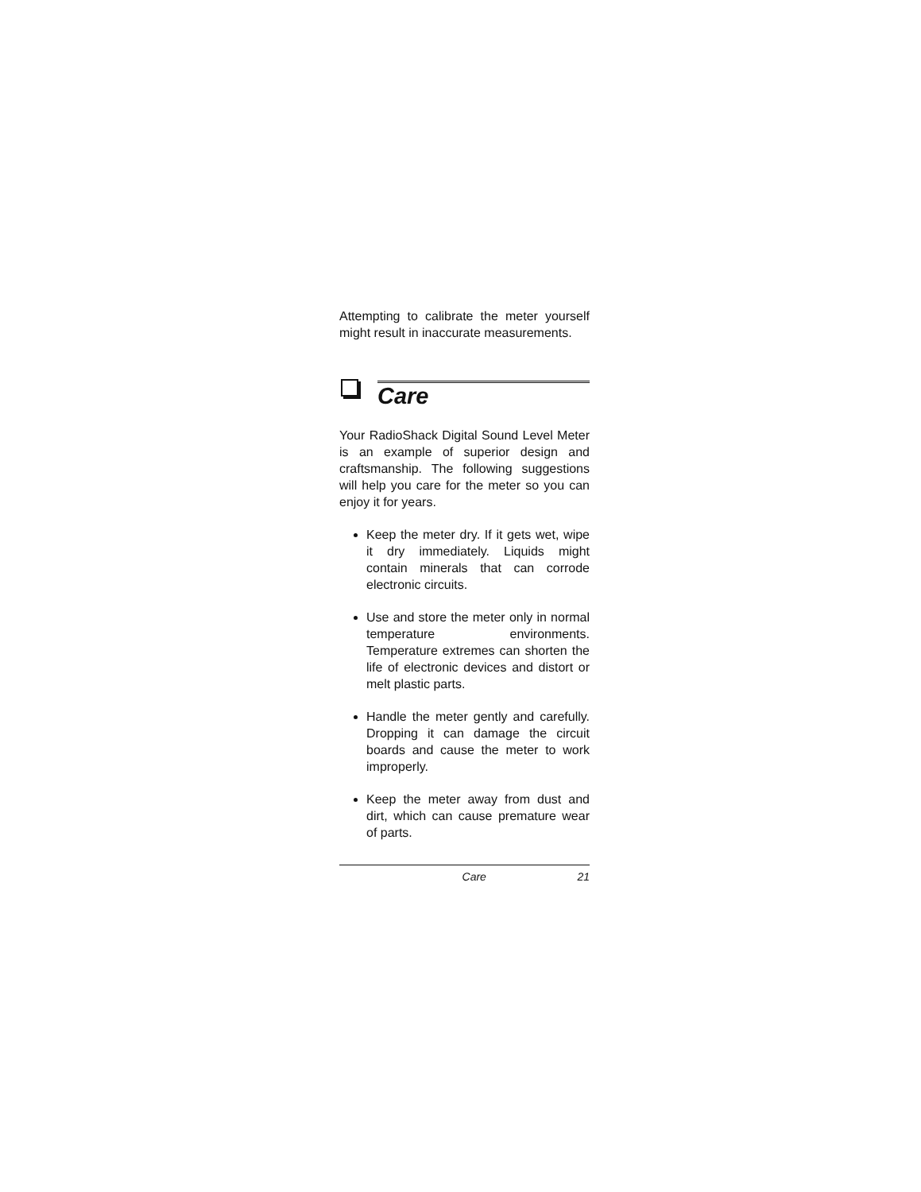Attempting to calibrate the meter yourself might result in inaccurate measurements.
Care
Your RadioShack Digital Sound Level Meter is an example of superior design and craftsmanship. The following suggestions will help you care for the meter so you can enjoy it for years.
Keep the meter dry. If it gets wet, wipe it dry immediately. Liquids might contain minerals that can corrode electronic circuits.
Use and store the meter only in normal temperature environments. Temperature extremes can shorten the life of electronic devices and distort or melt plastic parts.
Handle the meter gently and carefully. Dropping it can damage the circuit boards and cause the meter to work improperly.
Keep the meter away from dust and dirt, which can cause premature wear of parts.
Care 21